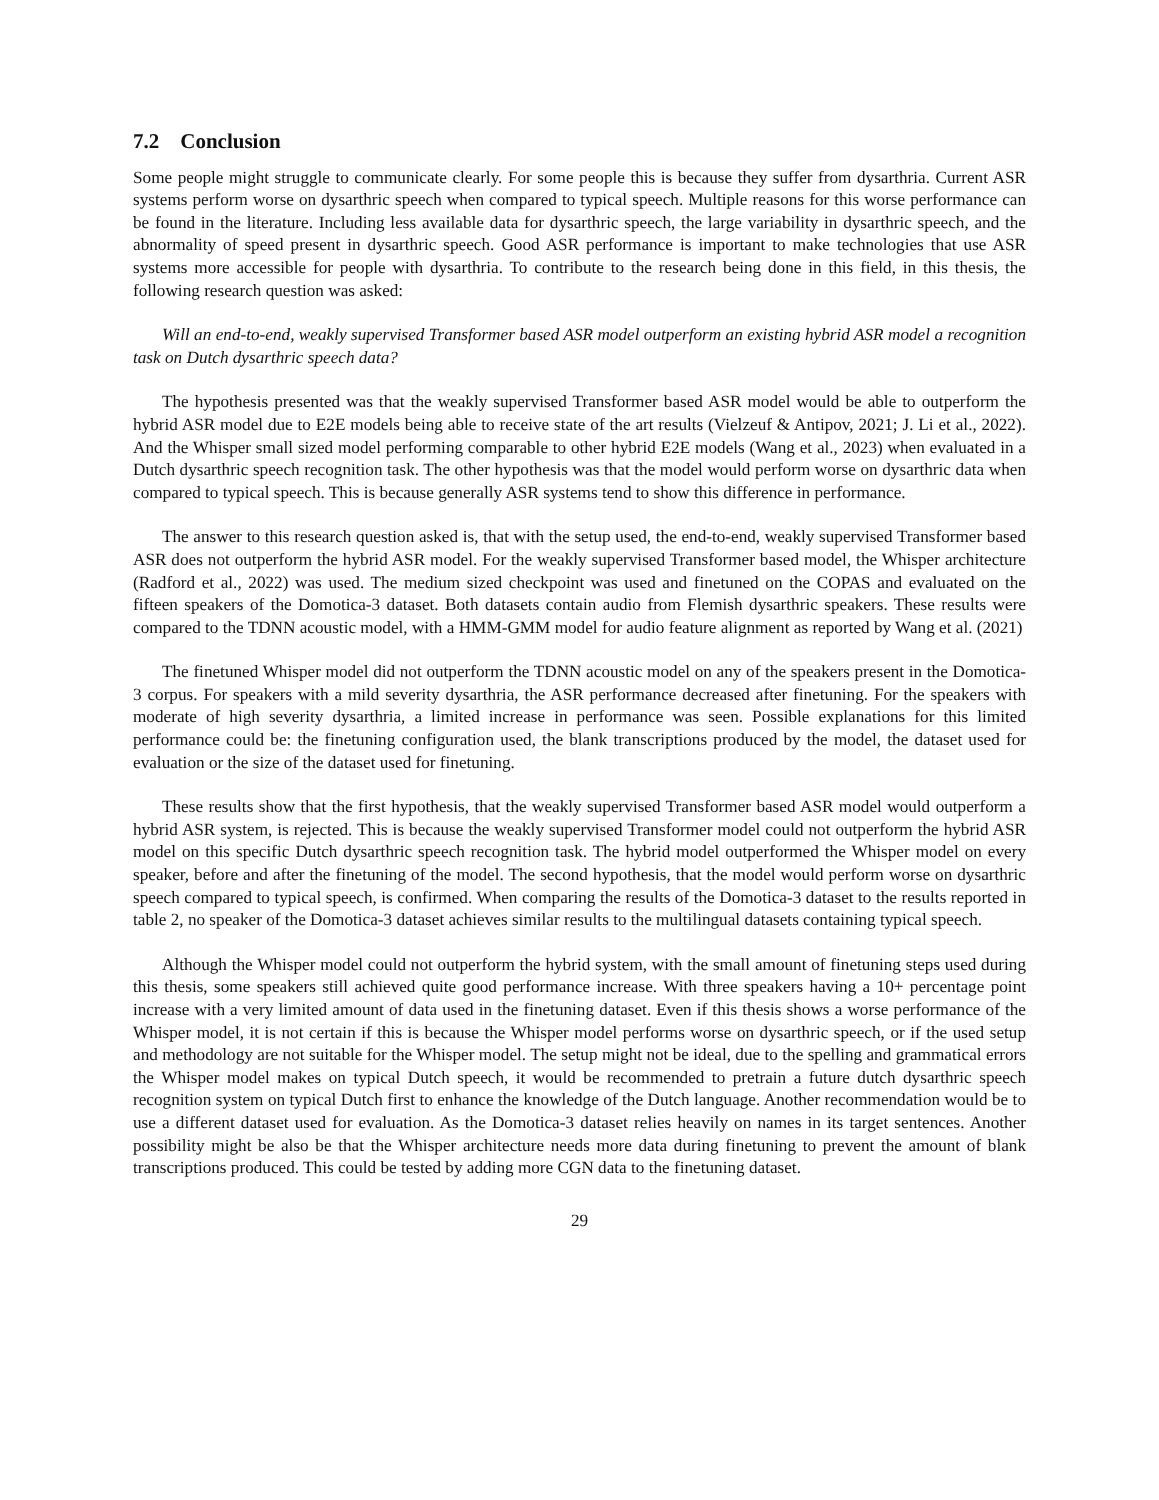7.2 Conclusion
Some people might struggle to communicate clearly. For some people this is because they suffer from dysarthria. Current ASR systems perform worse on dysarthric speech when compared to typical speech. Multiple reasons for this worse performance can be found in the literature. Including less available data for dysarthric speech, the large variability in dysarthric speech, and the abnormality of speed present in dysarthric speech. Good ASR performance is important to make technologies that use ASR systems more accessible for people with dysarthria. To contribute to the research being done in this field, in this thesis, the following research question was asked:
Will an end-to-end, weakly supervised Transformer based ASR model outperform an existing hybrid ASR model a recognition task on Dutch dysarthric speech data?
The hypothesis presented was that the weakly supervised Transformer based ASR model would be able to outperform the hybrid ASR model due to E2E models being able to receive state of the art results (Vielzeuf & Antipov, 2021; J. Li et al., 2022). And the Whisper small sized model performing comparable to other hybrid E2E models (Wang et al., 2023) when evaluated in a Dutch dysarthric speech recognition task. The other hypothesis was that the model would perform worse on dysarthric data when compared to typical speech. This is because generally ASR systems tend to show this difference in performance.
The answer to this research question asked is, that with the setup used, the end-to-end, weakly supervised Transformer based ASR does not outperform the hybrid ASR model. For the weakly supervised Transformer based model, the Whisper architecture (Radford et al., 2022) was used. The medium sized checkpoint was used and finetuned on the COPAS and evaluated on the fifteen speakers of the Domotica-3 dataset. Both datasets contain audio from Flemish dysarthric speakers. These results were compared to the TDNN acoustic model, with a HMM-GMM model for audio feature alignment as reported by Wang et al. (2021)
The finetuned Whisper model did not outperform the TDNN acoustic model on any of the speakers present in the Domotica-3 corpus. For speakers with a mild severity dysarthria, the ASR performance decreased after finetuning. For the speakers with moderate of high severity dysarthria, a limited increase in performance was seen. Possible explanations for this limited performance could be: the finetuning configuration used, the blank transcriptions produced by the model, the dataset used for evaluation or the size of the dataset used for finetuning.
These results show that the first hypothesis, that the weakly supervised Transformer based ASR model would outperform a hybrid ASR system, is rejected. This is because the weakly supervised Transformer model could not outperform the hybrid ASR model on this specific Dutch dysarthric speech recognition task. The hybrid model outperformed the Whisper model on every speaker, before and after the finetuning of the model. The second hypothesis, that the model would perform worse on dysarthric speech compared to typical speech, is confirmed. When comparing the results of the Domotica-3 dataset to the results reported in table 2, no speaker of the Domotica-3 dataset achieves similar results to the multilingual datasets containing typical speech.
Although the Whisper model could not outperform the hybrid system, with the small amount of finetuning steps used during this thesis, some speakers still achieved quite good performance increase. With three speakers having a 10+ percentage point increase with a very limited amount of data used in the finetuning dataset. Even if this thesis shows a worse performance of the Whisper model, it is not certain if this is because the Whisper model performs worse on dysarthric speech, or if the used setup and methodology are not suitable for the Whisper model. The setup might not be ideal, due to the spelling and grammatical errors the Whisper model makes on typical Dutch speech, it would be recommended to pretrain a future dutch dysarthric speech recognition system on typical Dutch first to enhance the knowledge of the Dutch language. Another recommendation would be to use a different dataset used for evaluation. As the Domotica-3 dataset relies heavily on names in its target sentences. Another possibility might be also be that the Whisper architecture needs more data during finetuning to prevent the amount of blank transcriptions produced. This could be tested by adding more CGN data to the finetuning dataset.
29